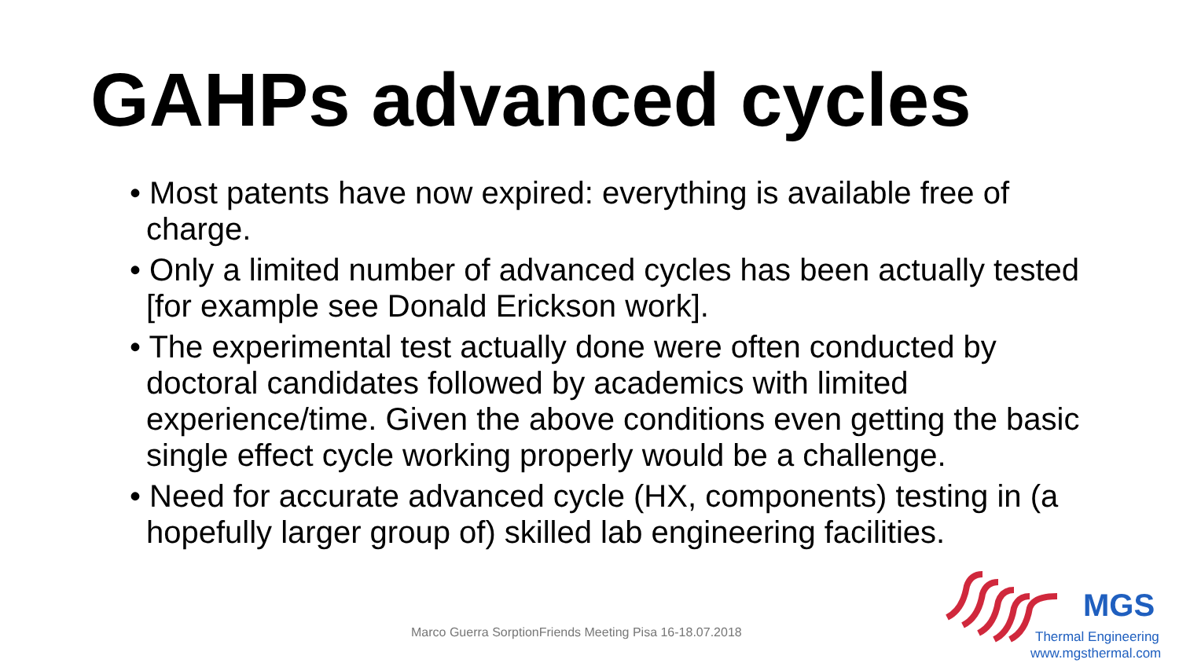GAHPs advanced cycles
• Most patents have now expired: everything is available free of charge.
• Only a limited number of advanced cycles has been actually tested [for example see Donald Erickson work].
• The experimental test actually done were often conducted by doctoral candidates followed by academics with limited experience/time. Given the above conditions even getting the basic single effect cycle working properly would be a challenge.
• Need for accurate advanced cycle (HX, components) testing in (a hopefully larger group of) skilled lab engineering facilities.
Marco Guerra SorptionFriends Meeting Pisa 16-18.07.2018
MGS
Thermal Engineering
www.mgsthermal.com